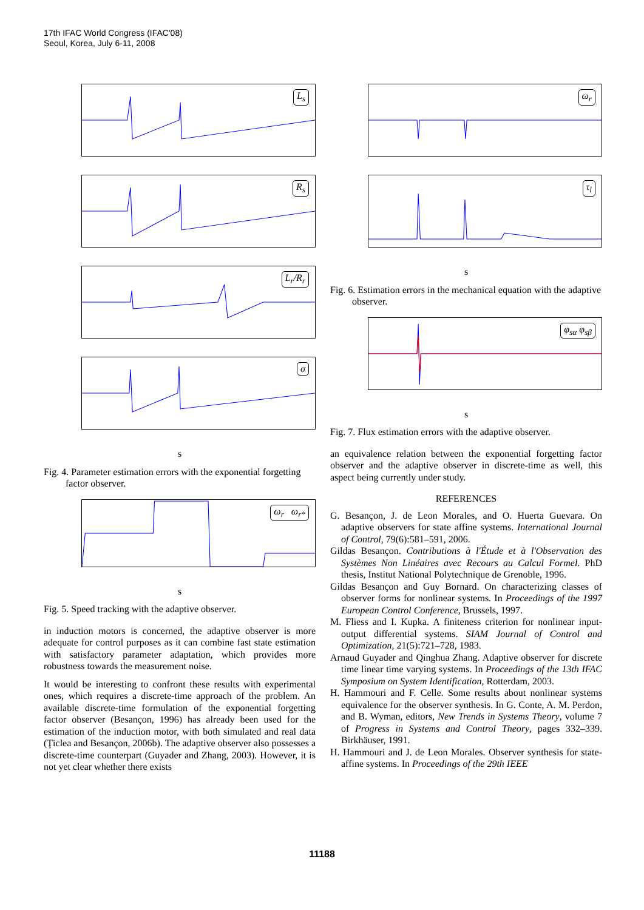17th IFAC World Congress (IFAC'08)
Seoul, Korea, July 6-11, 2008
L<sub>s</sub>
R<sub>s</sub>
L<sub>r</sub>/R<sub>r</sub>
σ
s
Fig. 4. Parameter estimation errors with the exponential forgetting factor observer.
ω<sub>r</sub> ω<sub>r*</sub>
s
Fig. 5. Speed tracking with the adaptive observer.
in induction motors is concerned, the adaptive observer is more adequate for control purposes as it can combine fast state estimation with satisfactory parameter adaptation, which provides more robustness towards the measurement noise.
It would be interesting to confront these results with experimental ones, which requires a discrete-time approach of the problem. An available discrete-time formulation of the exponential forgetting factor observer (Besançon, 1996) has already been used for the estimation of the induction motor, with both simulated and real data (Ţiclea and Besançon, 2006b). The adaptive observer also possesses a discrete-time counterpart (Guyader and Zhang, 2003). However, it is not yet clear whether there exists
ω<sub>r</sub>
τ<sub>l</sub>
s
Fig. 6. Estimation errors in the mechanical equation with the adaptive observer.
φ<sub>sα</sub> φ<sub>sβ</sub>
s
Fig. 7. Flux estimation errors with the adaptive observer.
an equivalence relation between the exponential forgetting factor observer and the adaptive observer in discrete-time as well, this aspect being currently under study.
REFERENCES
G. Besançon, J. de Leon Morales, and O. Huerta Guevara. On adaptive observers for state affine systems. International Journal of Control, 79(6):581–591, 2006.
Gildas Besançon. Contributions à l'Étude et à l'Observation des Systèmes Non Linéaires avec Recours au Calcul Formel. PhD thesis, Institut National Polytechnique de Grenoble, 1996.
Gildas Besançon and Guy Bornard. On characterizing classes of observer forms for nonlinear systems. In Proceedings of the 1997 European Control Conference, Brussels, 1997.
M. Fliess and I. Kupka. A finiteness criterion for nonlinear input-output differential systems. SIAM Journal of Control and Optimization, 21(5):721–728, 1983.
Arnaud Guyader and Qinghua Zhang. Adaptive observer for discrete time linear time varying systems. In Proceedings of the 13th IFAC Symposium on System Identification, Rotterdam, 2003.
H. Hammouri and F. Celle. Some results about nonlinear systems equivalence for the observer synthesis. In G. Conte, A. M. Perdon, and B. Wyman, editors, New Trends in Systems Theory, volume 7 of Progress in Systems and Control Theory, pages 332–339. Birkhäuser, 1991.
H. Hammouri and J. de Leon Morales. Observer synthesis for state-affine systems. In Proceedings of the 29th IEEE
11188